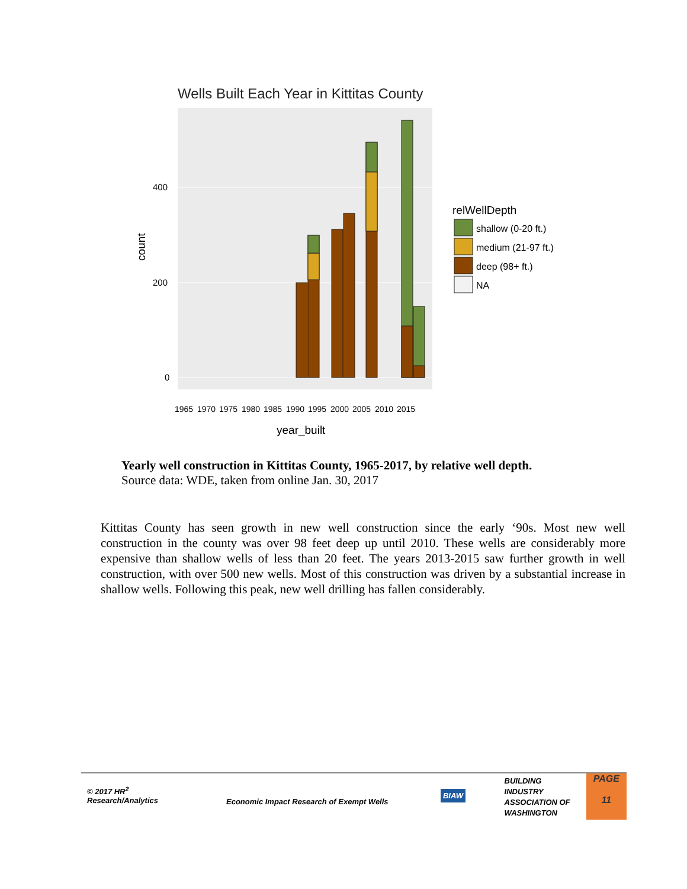Wells Built Each Year in Kittitas County
400
200
0
count
1965
1970
1975
1980
1985
1990
1995
2000
2005
2010
2015
year_built
relWellDepth
shallow (0-20 ft.)
medium (21-97 ft.)
deep (98+ ft.)
NA
Yearly well construction in Kittitas County, 1965-2017, by relative well depth.
Source data: WDE, taken from online Jan. 30, 2017
Kittitas County has seen growth in new well construction since the early ‘90s. Most new well construction in the county was over 98 feet deep up until 2010. These wells are considerably more expensive than shallow wells of less than 20 feet. The years 2013-2015 saw further growth in well construction, with over 500 new wells. Most of this construction was driven by a substantial increase in shallow wells. Following this peak, new well drilling has fallen considerably.
© 2017 HR<sup>2</sup>
Research/Analytics
Economic Impact Research of Exempt Wells
BIAW
BUILDING
INDUSTRY
ASSOCIATION OF
WASHINGTON
PAGE
11